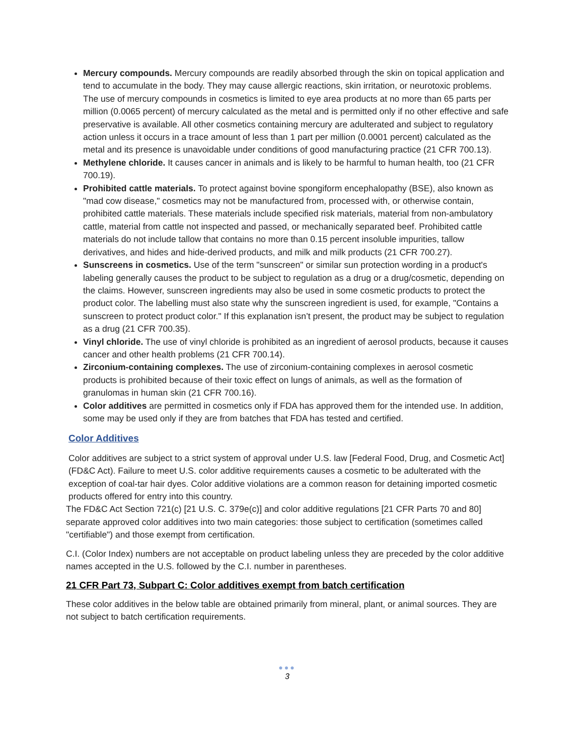Mercury compounds. Mercury compounds are readily absorbed through the skin on topical application and tend to accumulate in the body. They may cause allergic reactions, skin irritation, or neurotoxic problems. The use of mercury compounds in cosmetics is limited to eye area products at no more than 65 parts per million (0.0065 percent) of mercury calculated as the metal and is permitted only if no other effective and safe preservative is available. All other cosmetics containing mercury are adulterated and subject to regulatory action unless it occurs in a trace amount of less than 1 part per million (0.0001 percent) calculated as the metal and its presence is unavoidable under conditions of good manufacturing practice (21 CFR 700.13).
Methylene chloride. It causes cancer in animals and is likely to be harmful to human health, too (21 CFR 700.19).
Prohibited cattle materials. To protect against bovine spongiform encephalopathy (BSE), also known as "mad cow disease," cosmetics may not be manufactured from, processed with, or otherwise contain, prohibited cattle materials. These materials include specified risk materials, material from non-ambulatory cattle, material from cattle not inspected and passed, or mechanically separated beef. Prohibited cattle materials do not include tallow that contains no more than 0.15 percent insoluble impurities, tallow derivatives, and hides and hide-derived products, and milk and milk products (21 CFR 700.27).
Sunscreens in cosmetics. Use of the term "sunscreen" or similar sun protection wording in a product's labeling generally causes the product to be subject to regulation as a drug or a drug/cosmetic, depending on the claims. However, sunscreen ingredients may also be used in some cosmetic products to protect the product color. The labelling must also state why the sunscreen ingredient is used, for example, "Contains a sunscreen to protect product color." If this explanation isn’t present, the product may be subject to regulation as a drug (21 CFR 700.35).
Vinyl chloride. The use of vinyl chloride is prohibited as an ingredient of aerosol products, because it causes cancer and other health problems (21 CFR 700.14).
Zirconium-containing complexes. The use of zirconium-containing complexes in aerosol cosmetic products is prohibited because of their toxic effect on lungs of animals, as well as the formation of granulomas in human skin (21 CFR 700.16).
Color additives are permitted in cosmetics only if FDA has approved them for the intended use. In addition, some may be used only if they are from batches that FDA has tested and certified.
Color Additives
Color additives are subject to a strict system of approval under U.S. law [Federal Food, Drug, and Cosmetic Act] (FD&C Act). Failure to meet U.S. color additive requirements causes a cosmetic to be adulterated with the exception of coal-tar hair dyes. Color additive violations are a common reason for detaining imported cosmetic products offered for entry into this country.
The FD&C Act Section 721(c) [21 U.S. C. 379e(c)] and color additive regulations [21 CFR Parts 70 and 80] separate approved color additives into two main categories: those subject to certification (sometimes called "certifiable") and those exempt from certification.
C.I. (Color Index) numbers are not acceptable on product labeling unless they are preceded by the color additive names accepted in the U.S. followed by the C.I. number in parentheses.
21 CFR Part 73, Subpart C: Color additives exempt from batch certification
These color additives in the below table are obtained primarily from mineral, plant, or animal sources. They are not subject to batch certification requirements.
●●●
3